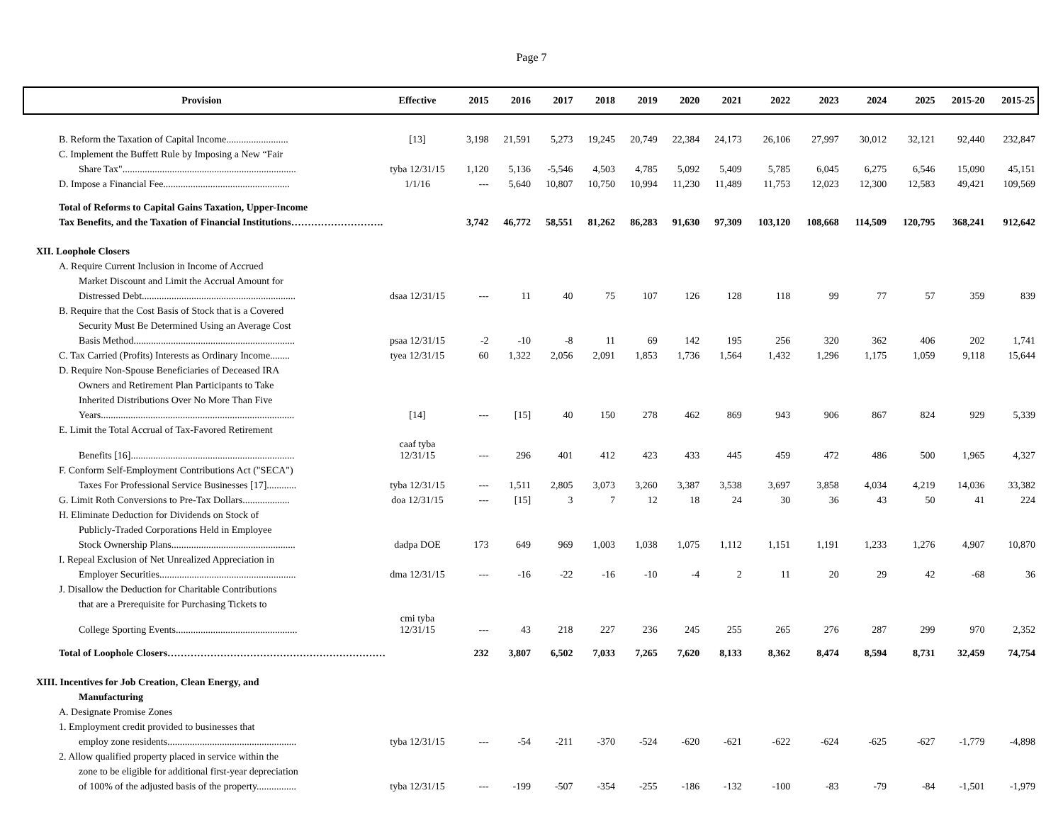Page 7
| Provision | Effective | 2015 | 2016 | 2017 | 2018 | 2019 | 2020 | 2021 | 2022 | 2023 | 2024 | 2025 | 2015-20 | 2015-25 |
| --- | --- | --- | --- | --- | --- | --- | --- | --- | --- | --- | --- | --- | --- | --- |
| B. Reform the Taxation of Capital Income......................... | [13] | 3,198 | 21,591 | 5,273 | 19,245 | 20,749 | 22,384 | 24,173 | 26,106 | 27,997 | 30,012 | 32,121 | 92,440 | 232,847 |
| C. Implement the Buffett Rule by Imposing a New “Fair | | | | | | | | | | | | | | |
| Share Tax"...................................................................... | tyba 12/31/15 | 1,120 | 5,136 | -5,546 | 4,503 | 4,785 | 5,092 | 5,409 | 5,785 | 6,045 | 6,275 | 6,546 | 15,090 | 45,151 |
| D. Impose a Financial Fee................................................... | 1/1/16 | --- | 5,640 | 10,807 | 10,750 | 10,994 | 11,230 | 11,489 | 11,753 | 12,023 | 12,300 | 12,583 | 49,421 | 109,569 |
| Total of Reforms to Capital Gains Taxation, Upper-Income | | | | | | | | | | | | | | |
| Tax Benefits, and the Taxation of Financial Institutions………………………. | | 3,742 | 46,772 | 58,551 | 81,262 | 86,283 | 91,630 | 97,309 | 103,120 | 108,668 | 114,509 | 120,795 | 368,241 | 912,642 |
| XII. Loophole Closers | | | | | | | | | | | | | | |
| A. Require Current Inclusion in Income of Accrued | | | | | | | | | | | | | | |
| Market Discount and Limit the Accrual Amount for | | | | | | | | | | | | | | |
| Distressed Debt.............................................................. | dsaa 12/31/15 | --- | 11 | 40 | 75 | 107 | 126 | 128 | 118 | 99 | 77 | 57 | 359 | 839 |
| B. Require that the Cost Basis of Stock that is a Covered | | | | | | | | | | | | | | |
| Security Must Be Determined Using an Average Cost | | | | | | | | | | | | | | |
| Basis Method................................................................. | psaa 12/31/15 | -2 | -10 | -8 | 11 | 69 | 142 | 195 | 256 | 320 | 362 | 406 | 202 | 1,741 |
| C. Tax Carried (Profits) Interests as Ordinary Income........ | tyea 12/31/15 | 60 | 1,322 | 2,056 | 2,091 | 1,853 | 1,736 | 1,564 | 1,432 | 1,296 | 1,175 | 1,059 | 9,118 | 15,644 |
| D. Require Non-Spouse Beneficiaries of Deceased IRA | | | | | | | | | | | | | | |
| Owners and Retirement Plan Participants to Take | | | | | | | | | | | | | | |
| Inherited Distributions Over No More Than Five | | | | | | | | | | | | | | |
| Years.............................................................................. | [14] | --- | [15] | 40 | 150 | 278 | 462 | 869 | 943 | 906 | 867 | 824 | 929 | 5,339 |
| E. Limit the Total Accrual of Tax-Favored Retirement | | | | | | | | | | | | | | |
| Benefits [16].................................................................. | caaf tyba 12/31/15 | --- | 296 | 401 | 412 | 423 | 433 | 445 | 459 | 472 | 486 | 500 | 1,965 | 4,327 |
| F. Conform Self-Employment Contributions Act ("SECA") | | | | | | | | | | | | | | |
| Taxes For Professional Service Businesses [17]............ | tyba 12/31/15 | --- | 1,511 | 2,805 | 3,073 | 3,260 | 3,387 | 3,538 | 3,697 | 3,858 | 4,034 | 4,219 | 14,036 | 33,382 |
| G. Limit Roth Conversions to Pre-Tax Dollars................... | doa 12/31/15 | --- | [15] | 3 | 7 | 12 | 18 | 24 | 30 | 36 | 43 | 50 | 41 | 224 |
| H. Eliminate Deduction for Dividends on Stock of | | | | | | | | | | | | | | |
| Publicly-Traded Corporations Held in Employee | | | | | | | | | | | | | | |
| Stock Ownership Plans.................................................. | dadpa DOE | 173 | 649 | 969 | 1,003 | 1,038 | 1,075 | 1,112 | 1,151 | 1,191 | 1,233 | 1,276 | 4,907 | 10,870 |
| I. Repeal Exclusion of Net Unrealized Appreciation in | | | | | | | | | | | | | | |
| Employer Securities....................................................... | dma 12/31/15 | --- | -16 | -22 | -16 | -10 | -4 | 2 | 11 | 20 | 29 | 42 | -68 | 36 |
| J. Disallow the Deduction for Charitable Contributions | | | | | | | | | | | | | | |
| that are a Prerequisite for Purchasing Tickets to | | | | | | | | | | | | | | |
| College Sporting Events................................................. | cmi tyba 12/31/15 | --- | 43 | 218 | 227 | 236 | 245 | 255 | 265 | 276 | 287 | 299 | 970 | 2,352 |
| Total of Loophole Closers………………………………………………………… | | 232 | 3,807 | 6,502 | 7,033 | 7,265 | 7,620 | 8,133 | 8,362 | 8,474 | 8,594 | 8,731 | 32,459 | 74,754 |
| XIII. Incentives for Job Creation, Clean Energy, and | | | | | | | | | | | | | | |
| Manufacturing | | | | | | | | | | | | | | |
| A. Designate Promise Zones | | | | | | | | | | | | | | |
| 1. Employment credit provided to businesses that | | | | | | | | | | | | | | |
| employ zone residents.................................................... | tyba 12/31/15 | --- | -54 | -211 | -370 | -524 | -620 | -621 | -622 | -624 | -625 | -627 | -1,779 | -4,898 |
| 2. Allow qualified property placed in service within the | | | | | | | | | | | | | | |
| zone to be eligible for additional first-year depreciation | | | | | | | | | | | | | | |
| of 100% of the adjusted basis of the property................ | tyba 12/31/15 | --- | -199 | -507 | -354 | -255 | -186 | -132 | -100 | -83 | -79 | -84 | -1,501 | -1,979 |